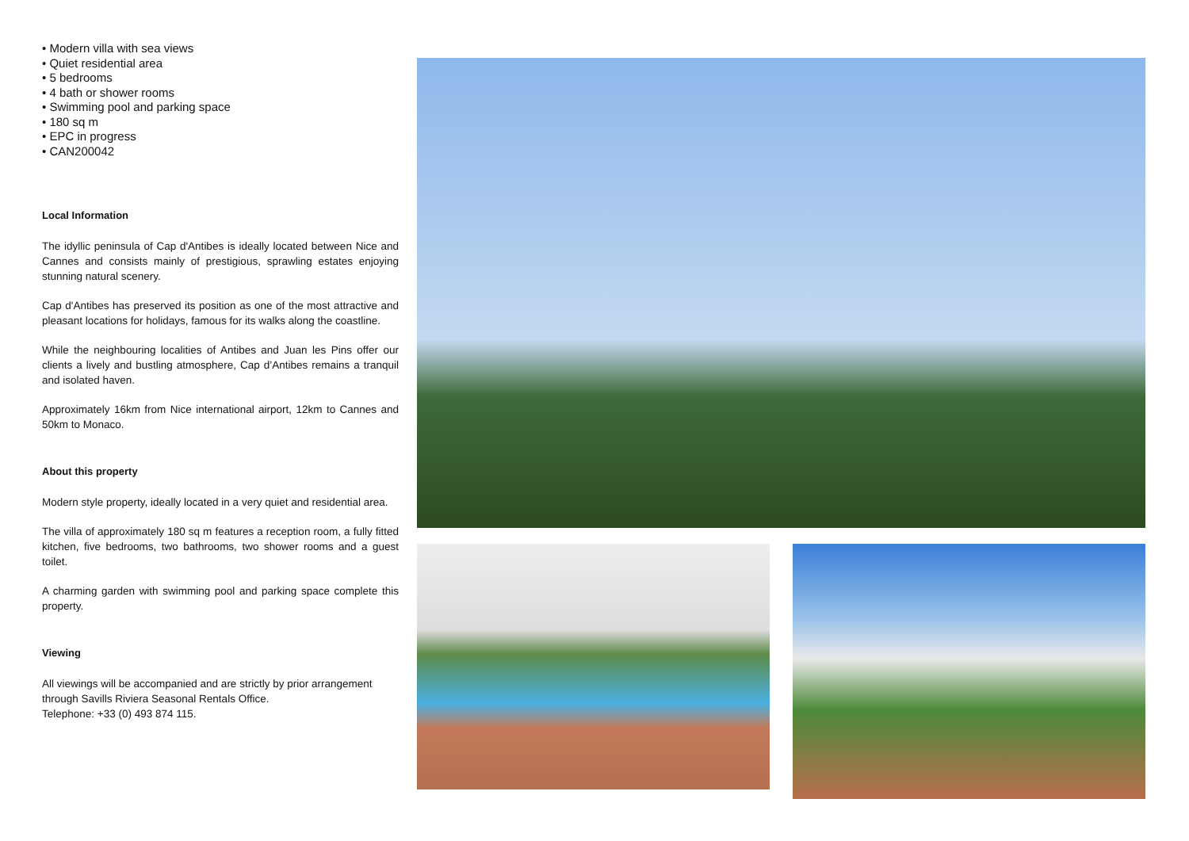• Modern villa with sea views
• Quiet residential area
• 5 bedrooms
• 4 bath or shower rooms
• Swimming pool and parking space
• 180 sq m
• EPC in progress
• CAN200042
Local Information
The idyllic peninsula of Cap d'Antibes is ideally located between Nice and Cannes and consists mainly of prestigious, sprawling estates enjoying stunning natural scenery.
Cap d'Antibes has preserved its position as one of the most attractive and pleasant locations for holidays, famous for its walks along the coastline.
While the neighbouring localities of Antibes and Juan les Pins offer our clients a lively and bustling atmosphere, Cap d’Antibes remains a tranquil and isolated haven.
Approximately 16km from Nice international airport, 12km to Cannes and 50km to Monaco.
About this property
Modern style property, ideally located in a very quiet and residential area.
The villa of approximately 180 sq m features a reception room, a fully fitted kitchen, five bedrooms, two bathrooms, two shower rooms and a guest toilet.
A charming garden with swimming pool and parking space complete this property.
Viewing
All viewings will be accompanied and are strictly by prior arrangement through Savills Riviera Seasonal Rentals Office.
Telephone: +33 (0) 493 874 115.